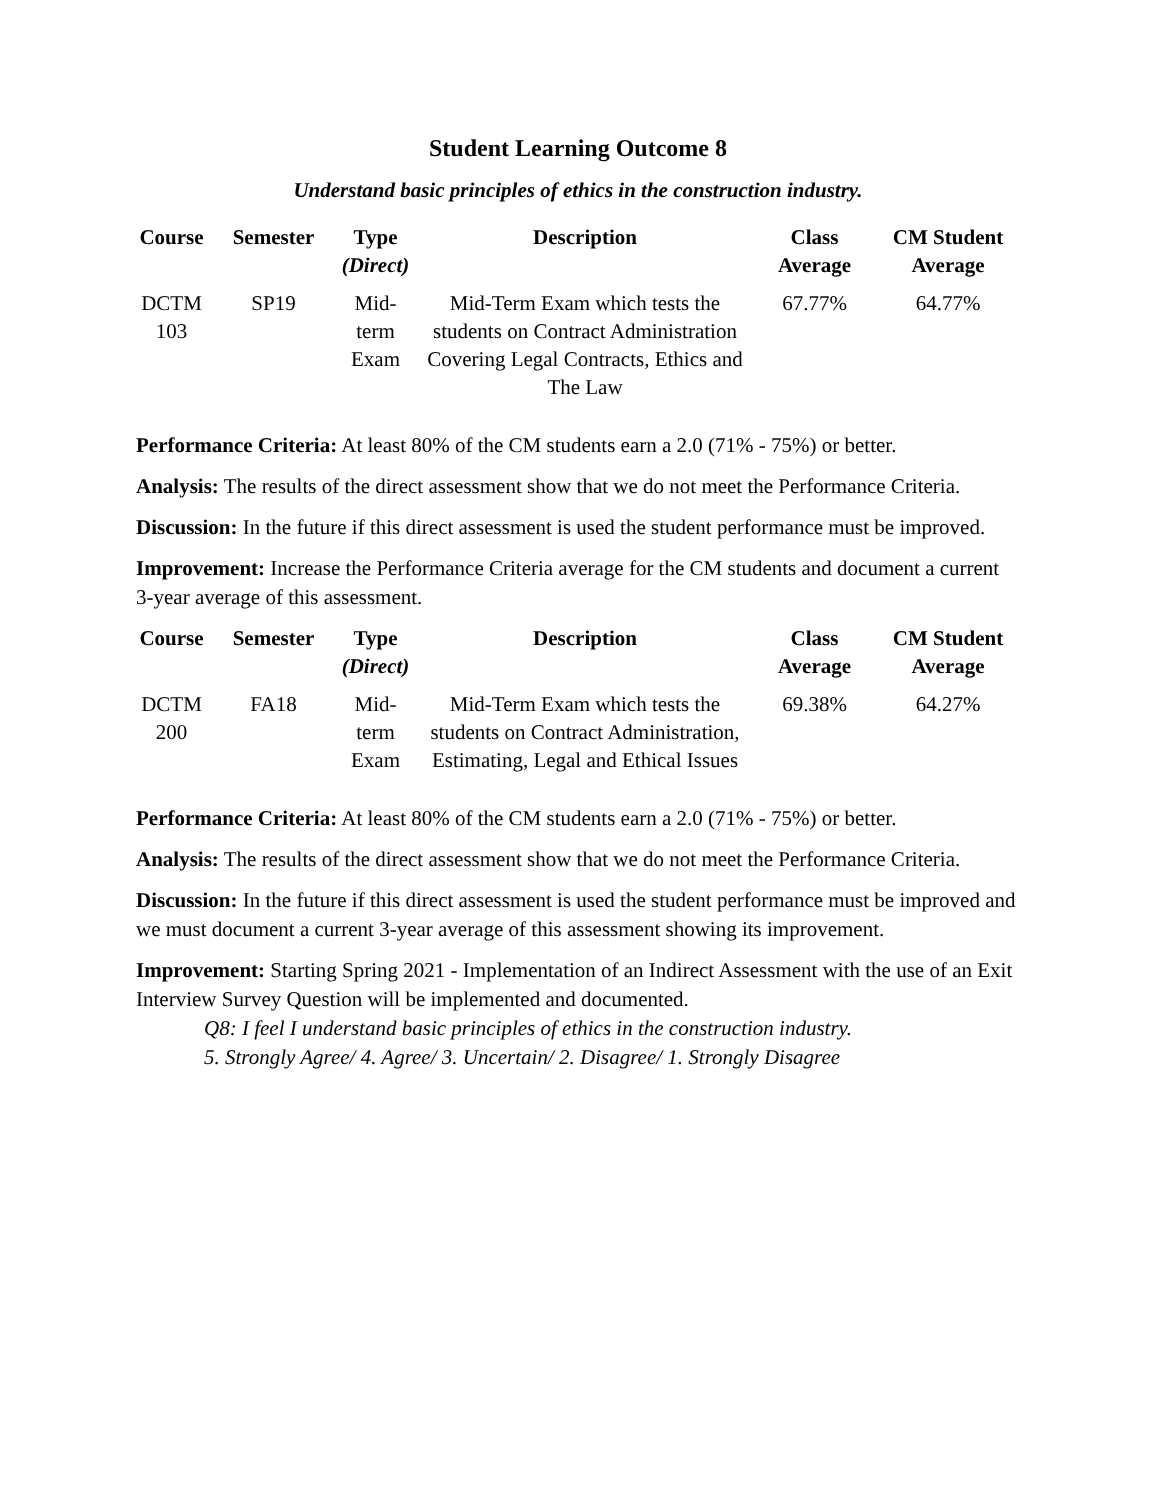Student Learning Outcome 8
Understand basic principles of ethics in the construction industry.
| Course | Semester | Type (Direct) | Description | Class Average | CM Student Average |
| --- | --- | --- | --- | --- | --- |
| DCTM 103 | SP19 | Mid- term Exam | Mid-Term Exam which tests the students on Contract Administration Covering Legal Contracts, Ethics and The Law | 67.77% | 64.77% |
Performance Criteria: At least 80% of the CM students earn a 2.0 (71% - 75%) or better.
Analysis: The results of the direct assessment show that we do not meet the Performance Criteria.
Discussion: In the future if this direct assessment is used the student performance must be improved.
Improvement: Increase the Performance Criteria average for the CM students and document a current 3-year average of this assessment.
| Course | Semester | Type (Direct) | Description | Class Average | CM Student Average |
| --- | --- | --- | --- | --- | --- |
| DCTM 200 | FA18 | Mid- term Exam | Mid-Term Exam which tests the students on Contract Administration, Estimating, Legal and Ethical Issues | 69.38% | 64.27% |
Performance Criteria: At least 80% of the CM students earn a 2.0 (71% - 75%) or better.
Analysis: The results of the direct assessment show that we do not meet the Performance Criteria.
Discussion: In the future if this direct assessment is used the student performance must be improved and we must document a current 3-year average of this assessment showing its improvement.
Improvement: Starting Spring 2021 - Implementation of an Indirect Assessment with the use of an Exit Interview Survey Question will be implemented and documented.
Q8: I feel I understand basic principles of ethics in the construction industry.
5. Strongly Agree/ 4. Agree/ 3. Uncertain/ 2. Disagree/ 1. Strongly Disagree